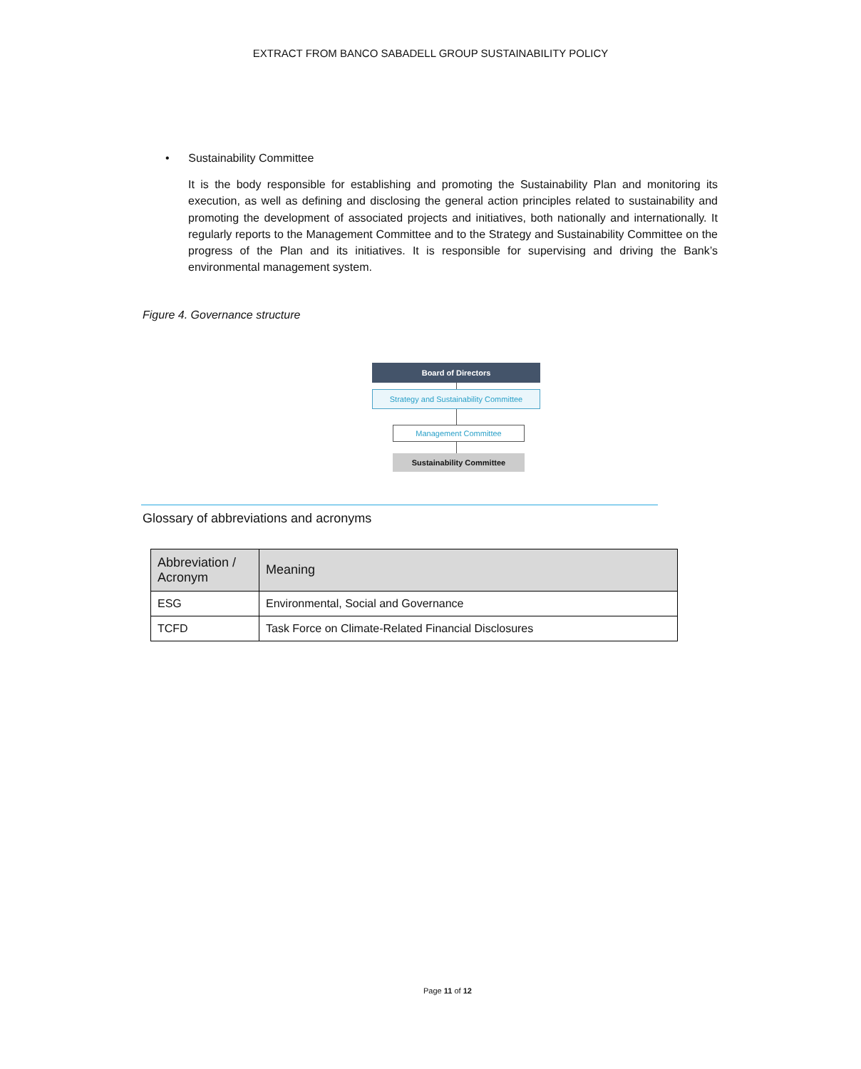EXTRACT FROM BANCO SABADELL GROUP SUSTAINABILITY POLICY
• Sustainability Committee
It is the body responsible for establishing and promoting the Sustainability Plan and monitoring its execution, as well as defining and disclosing the general action principles related to sustainability and promoting the development of associated projects and initiatives, both nationally and internationally. It regularly reports to the Management Committee and to the Strategy and Sustainability Committee on the progress of the Plan and its initiatives. It is responsible for supervising and driving the Bank’s environmental management system.
Figure 4. Governance structure
Board of Directors
Strategy and Sustainability Committee
Management Committee
Sustainability Committee
Glossary of abbreviations and acronyms
| Abbreviation / Acronym | Meaning |
| --- | --- |
| ESG | Environmental, Social and Governance |
| TCFD | Task Force on Climate-Related Financial Disclosures |
Page 11 of 12